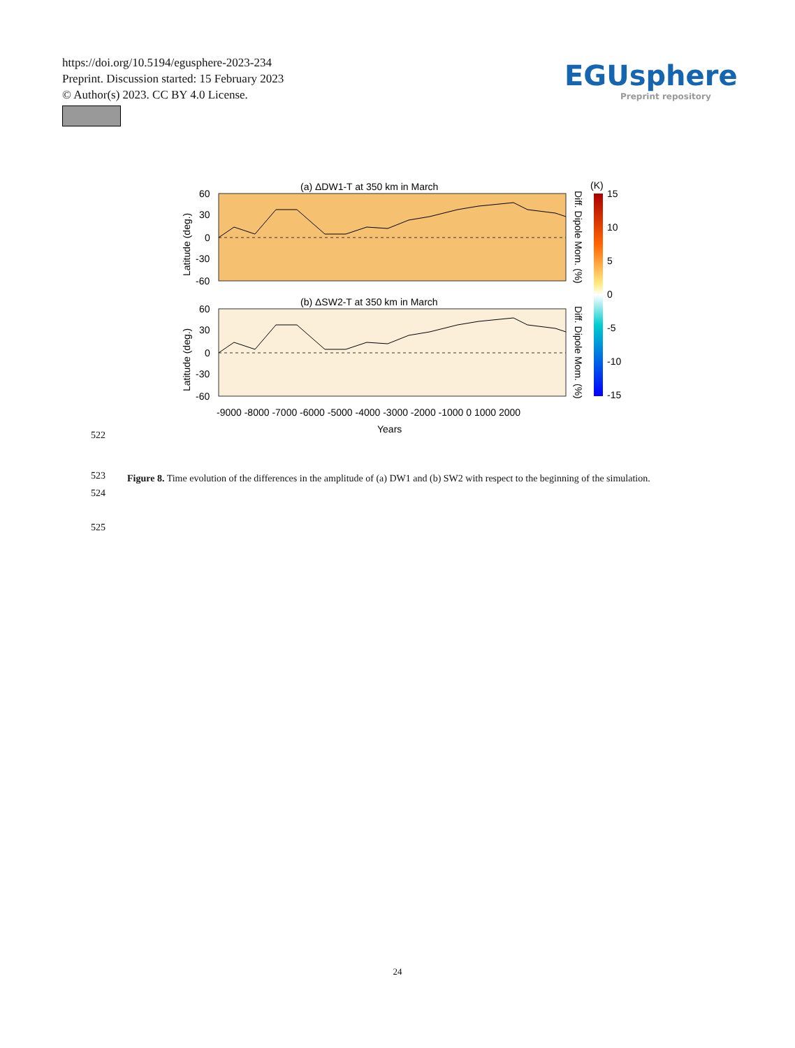https://doi.org/10.5194/egusphere-2023-234
Preprint. Discussion started: 15 February 2023
© Author(s) 2023. CC BY 4.0 License.
EGUsphere
Preprint repository
(a) ΔDW1-T at 350 km in March
(b) ΔSW2-T at 350 km in March
60
30
0
-30
-60
60
30
0
-30
-60
-9000 -8000 -7000 -6000 -5000 -4000 -3000 -2000 -1000 0 1000 2000
Years
(K)
15
10
5
0
-5
-10
-15
Latitude (deg.)
Latitude (deg.)
Diff. Dipole Mom. (%)
Diff. Dipole Mom. (%)
522
523
524
525
Figure 8. Time evolution of the differences in the amplitude of (a) DW1 and (b) SW2 with respect to the beginning of the simulation.
24